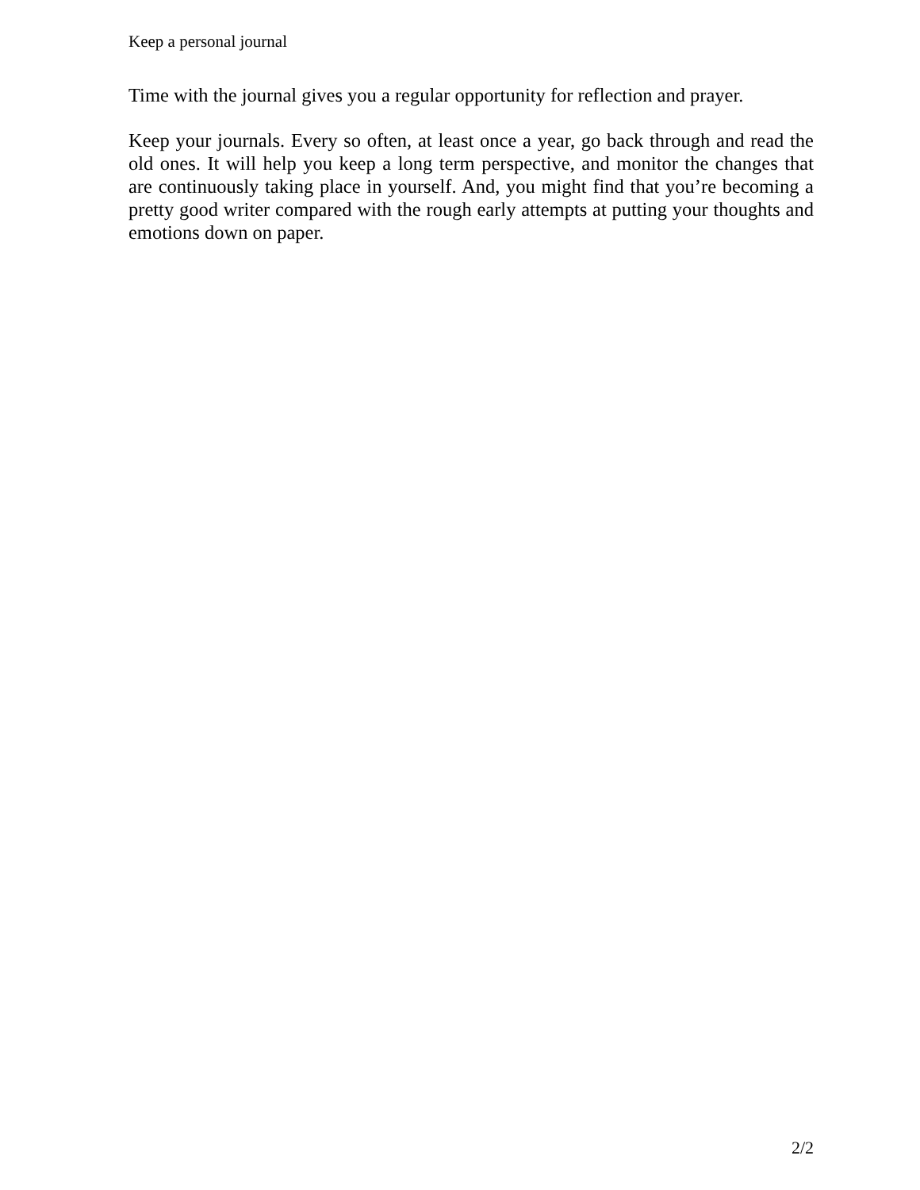Keep a personal journal
Time with the journal gives you a regular opportunity for reflection and prayer.
Keep your journals. Every so often, at least once a year, go back through and read the old ones. It will help you keep a long term perspective, and monitor the changes that are continuously taking place in yourself. And, you might find that you’re becoming a pretty good writer compared with the rough early attempts at putting your thoughts and emotions down on paper.
2/2